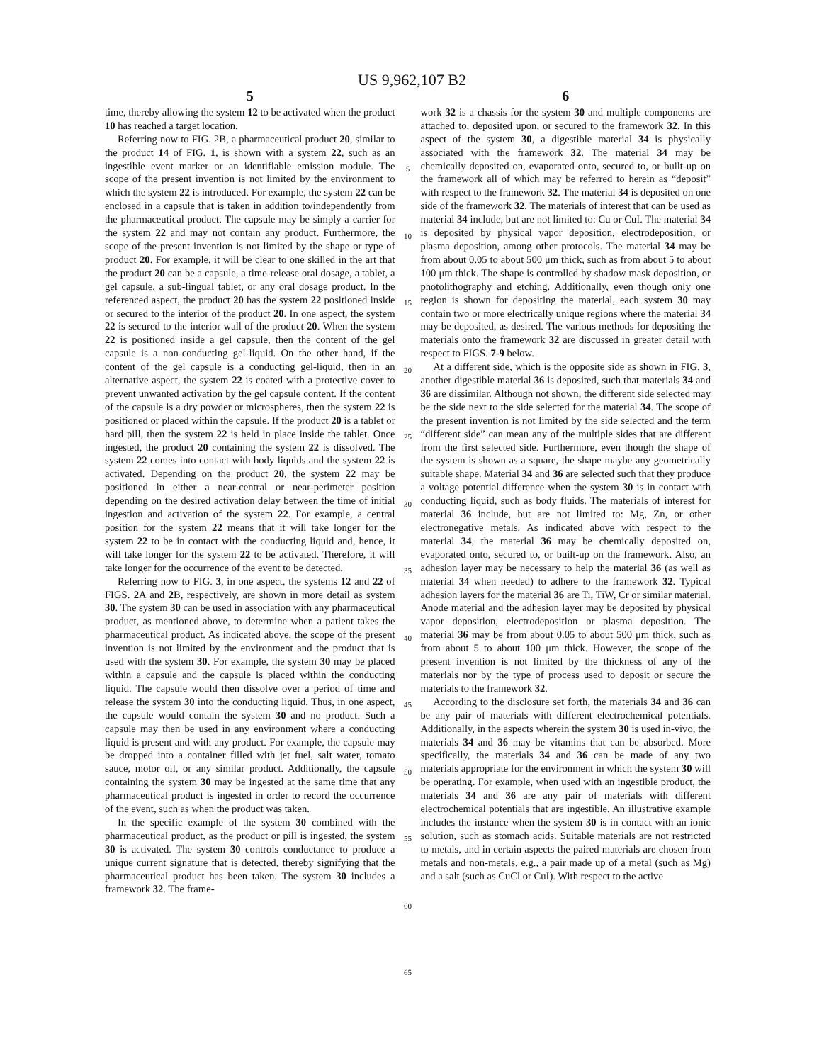US 9,962,107 B2
5
time, thereby allowing the system 12 to be activated when the product 10 has reached a target location.
Referring now to FIG. 2B, a pharmaceutical product 20, similar to the product 14 of FIG. 1, is shown with a system 22, such as an ingestible event marker or an identifiable emission module. The scope of the present invention is not limited by the environment to which the system 22 is introduced. For example, the system 22 can be enclosed in a capsule that is taken in addition to/independently from the pharmaceutical product. The capsule may be simply a carrier for the system 22 and may not contain any product. Furthermore, the scope of the present invention is not limited by the shape or type of product 20. For example, it will be clear to one skilled in the art that the product 20 can be a capsule, a time-release oral dosage, a tablet, a gel capsule, a sub-lingual tablet, or any oral dosage product. In the referenced aspect, the product 20 has the system 22 positioned inside or secured to the interior of the product 20. In one aspect, the system 22 is secured to the interior wall of the product 20. When the system 22 is positioned inside a gel capsule, then the content of the gel capsule is a non-conducting gel-liquid. On the other hand, if the content of the gel capsule is a conducting gel-liquid, then in an alternative aspect, the system 22 is coated with a protective cover to prevent unwanted activation by the gel capsule content. If the content of the capsule is a dry powder or microspheres, then the system 22 is positioned or placed within the capsule. If the product 20 is a tablet or hard pill, then the system 22 is held in place inside the tablet. Once ingested, the product 20 containing the system 22 is dissolved. The system 22 comes into contact with body liquids and the system 22 is activated. Depending on the product 20, the system 22 may be positioned in either a near-central or near-perimeter position depending on the desired activation delay between the time of initial ingestion and activation of the system 22. For example, a central position for the system 22 means that it will take longer for the system 22 to be in contact with the conducting liquid and, hence, it will take longer for the system 22 to be activated. Therefore, it will take longer for the occurrence of the event to be detected.
Referring now to FIG. 3, in one aspect, the systems 12 and 22 of FIGS. 2 A and 2 B, respectively, are shown in more detail as system 30. The system 30 can be used in association with any pharmaceutical product, as mentioned above, to determine when a patient takes the pharmaceutical product. As indicated above, the scope of the present invention is not limited by the environment and the product that is used with the system 30. For example, the system 30 may be placed within a capsule and the capsule is placed within the conducting liquid. The capsule would then dissolve over a period of time and release the system 30 into the conducting liquid. Thus, in one aspect, the capsule would contain the system 30 and no product. Such a capsule may then be used in any environment where a conducting liquid is present and with any product. For example, the capsule may be dropped into a container filled with jet fuel, salt water, tomato sauce, motor oil, or any similar product. Additionally, the capsule containing the system 30 may be ingested at the same time that any pharmaceutical product is ingested in order to record the occurrence of the event, such as when the product was taken.
In the specific example of the system 30 combined with the pharmaceutical product, as the product or pill is ingested, the system 30 is activated. The system 30 controls conductance to produce a unique current signature that is detected, thereby signifying that the pharmaceutical product has been taken. The system 30 includes a framework 32. The frame-
5
10
15
20
25
30
35
40
45
50
55
60
65
6
work 32 is a chassis for the system 30 and multiple components are attached to, deposited upon, or secured to the framework 32. In this aspect of the system 30, a digestible material 34 is physically associated with the framework 32. The material 34 may be chemically deposited on, evaporated onto, secured to, or built-up on the framework all of which may be referred to herein as “deposit” with respect to the framework 32. The material 34 is deposited on one side of the framework 32. The materials of interest that can be used as material 34 include, but are not limited to: Cu or CuI. The material 34 is deposited by physical vapor deposition, electrodeposition, or plasma deposition, among other protocols. The material 34 may be from about 0.05 to about 500 μm thick, such as from about 5 to about 100 μm thick. The shape is controlled by shadow mask deposition, or photolithography and etching. Additionally, even though only one region is shown for depositing the material, each system 30 may contain two or more electrically unique regions where the material 34 may be deposited, as desired. The various methods for depositing the materials onto the framework 32 are discussed in greater detail with respect to FIGS. 7-9 below.
At a different side, which is the opposite side as shown in FIG. 3, another digestible material 36 is deposited, such that materials 34 and 36 are dissimilar. Although not shown, the different side selected may be the side next to the side selected for the material 34. The scope of the present invention is not limited by the side selected and the term “different side” can mean any of the multiple sides that are different from the first selected side. Furthermore, even though the shape of the system is shown as a square, the shape maybe any geometrically suitable shape. Material 34 and 36 are selected such that they produce a voltage potential difference when the system 30 is in contact with conducting liquid, such as body fluids. The materials of interest for material 36 include, but are not limited to: Mg, Zn, or other electronegative metals. As indicated above with respect to the material 34, the material 36 may be chemically deposited on, evaporated onto, secured to, or built-up on the framework. Also, an adhesion layer may be necessary to help the material 36 (as well as material 34 when needed) to adhere to the framework 32. Typical adhesion layers for the material 36 are Ti, TiW, Cr or similar material. Anode material and the adhesion layer may be deposited by physical vapor deposition, electrodeposition or plasma deposition. The material 36 may be from about 0.05 to about 500 μm thick, such as from about 5 to about 100 μm thick. However, the scope of the present invention is not limited by the thickness of any of the materials nor by the type of process used to deposit or secure the materials to the framework 32.
According to the disclosure set forth, the materials 34 and 36 can be any pair of materials with different electrochemical potentials. Additionally, in the aspects wherein the system 30 is used in-vivo, the materials 34 and 36 may be vitamins that can be absorbed. More specifically, the materials 34 and 36 can be made of any two materials appropriate for the environment in which the system 30 will be operating. For example, when used with an ingestible product, the materials 34 and 36 are any pair of materials with different electrochemical potentials that are ingestible. An illustrative example includes the instance when the system 30 is in contact with an ionic solution, such as stomach acids. Suitable materials are not restricted to metals, and in certain aspects the paired materials are chosen from metals and non-metals, e.g., a pair made up of a metal (such as Mg) and a salt (such as CuCl or CuI). With respect to the active